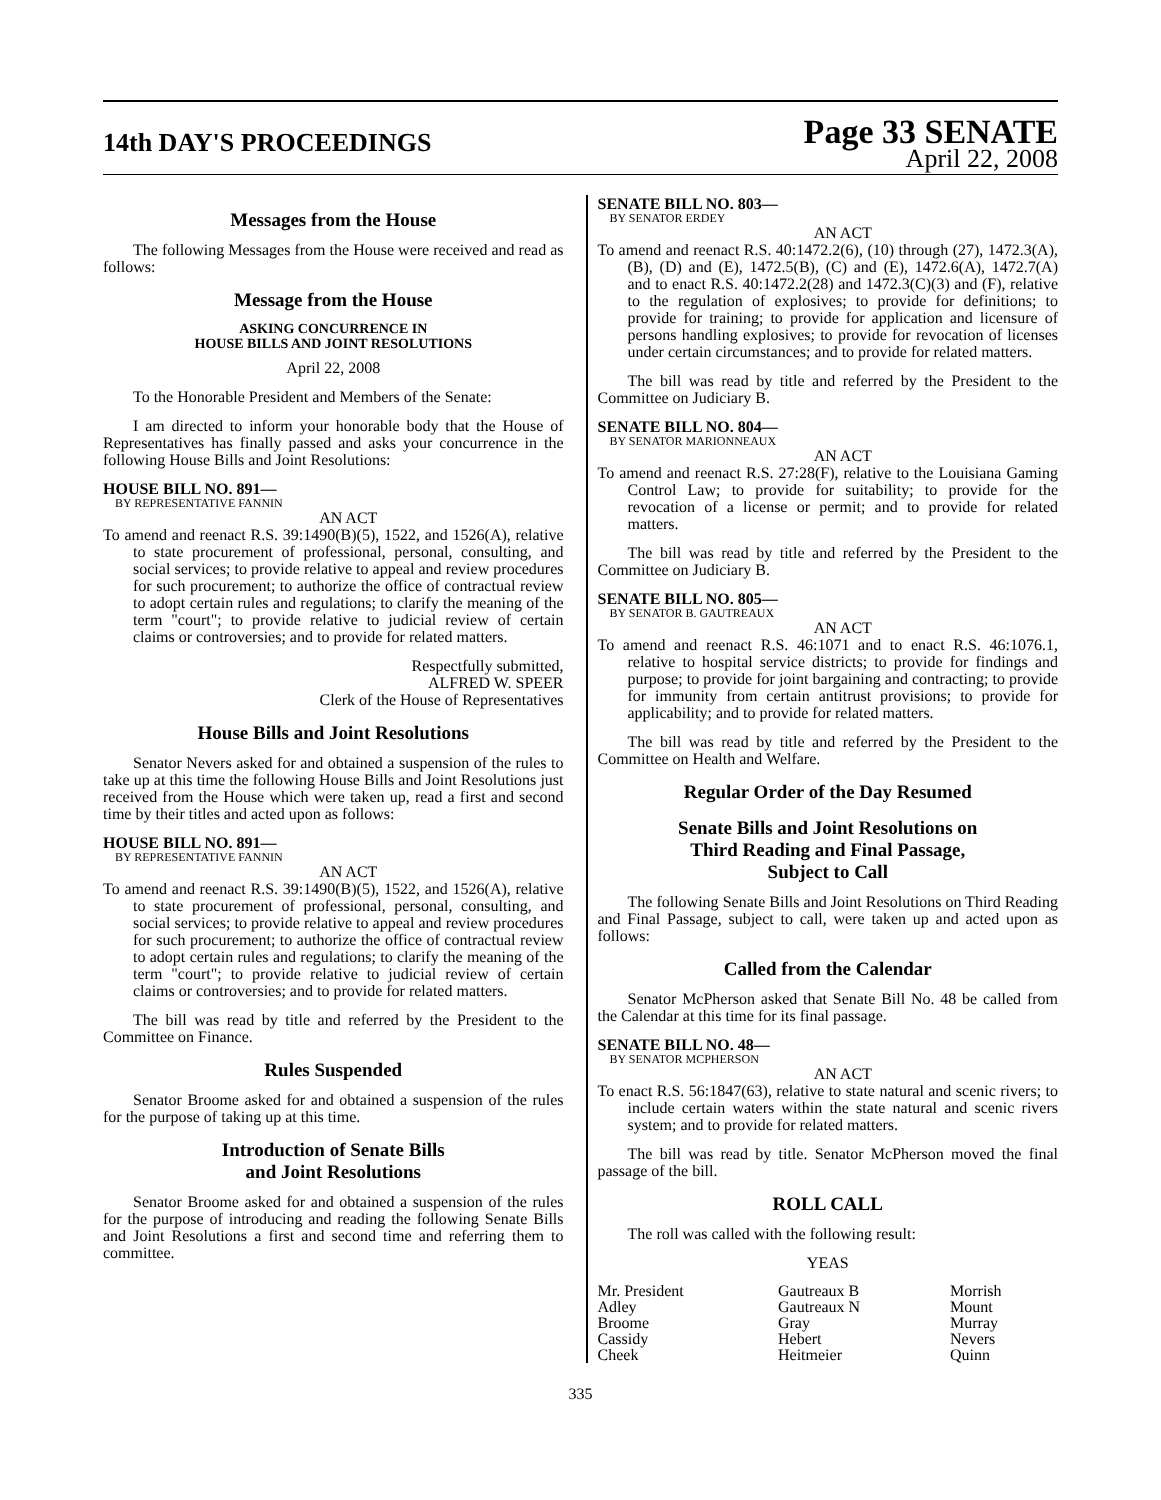14th DAY'S PROCEEDINGS
Page 33 SENATE
April 22, 2008
Messages from the House
The following Messages from the House were received and read as follows:
Message from the House
ASKING CONCURRENCE IN
HOUSE BILLS AND JOINT RESOLUTIONS
April 22, 2008
To the Honorable President and Members of the Senate:
I am directed to inform your honorable body that the House of Representatives has finally passed and asks your concurrence in the following House Bills and Joint Resolutions:
HOUSE BILL NO. 891—
BY REPRESENTATIVE FANNIN
AN ACT
To amend and reenact R.S. 39:1490(B)(5), 1522, and 1526(A), relative to state procurement of professional, personal, consulting, and social services; to provide relative to appeal and review procedures for such procurement; to authorize the office of contractual review to adopt certain rules and regulations; to clarify the meaning of the term "court"; to provide relative to judicial review of certain claims or controversies; and to provide for related matters.
Respectfully submitted,
ALFRED W. SPEER
Clerk of the House of Representatives
House Bills and Joint Resolutions
Senator Nevers asked for and obtained a suspension of the rules to take up at this time the following House Bills and Joint Resolutions just received from the House which were taken up, read a first and second time by their titles and acted upon as follows:
HOUSE BILL NO. 891—
BY REPRESENTATIVE FANNIN
AN ACT
To amend and reenact R.S. 39:1490(B)(5), 1522, and 1526(A), relative to state procurement of professional, personal, consulting, and social services; to provide relative to appeal and review procedures for such procurement; to authorize the office of contractual review to adopt certain rules and regulations; to clarify the meaning of the term "court"; to provide relative to judicial review of certain claims or controversies; and to provide for related matters.
The bill was read by title and referred by the President to the Committee on Finance.
Rules Suspended
Senator Broome asked for and obtained a suspension of the rules for the purpose of taking up at this time.
Introduction of Senate Bills
and Joint Resolutions
Senator Broome asked for and obtained a suspension of the rules for the purpose of introducing and reading the following Senate Bills and Joint Resolutions a first and second time and referring them to committee.
SENATE BILL NO. 803—
BY SENATOR ERDEY
AN ACT
To amend and reenact R.S. 40:1472.2(6), (10) through (27), 1472.3(A), (B), (D) and (E), 1472.5(B), (C) and (E), 1472.6(A), 1472.7(A) and to enact R.S. 40:1472.2(28) and 1472.3(C)(3) and (F), relative to the regulation of explosives; to provide for definitions; to provide for training; to provide for application and licensure of persons handling explosives; to provide for revocation of licenses under certain circumstances; and to provide for related matters.
The bill was read by title and referred by the President to the Committee on Judiciary B.
SENATE BILL NO. 804—
BY SENATOR MARIONNEAUX
AN ACT
To amend and reenact R.S. 27:28(F), relative to the Louisiana Gaming Control Law; to provide for suitability; to provide for the revocation of a license or permit; and to provide for related matters.
The bill was read by title and referred by the President to the Committee on Judiciary B.
SENATE BILL NO. 805—
BY SENATOR B. GAUTREAUX
AN ACT
To amend and reenact R.S. 46:1071 and to enact R.S. 46:1076.1, relative to hospital service districts; to provide for findings and purpose; to provide for joint bargaining and contracting; to provide for immunity from certain antitrust provisions; to provide for applicability; and to provide for related matters.
The bill was read by title and referred by the President to the Committee on Health and Welfare.
Regular Order of the Day Resumed
Senate Bills and Joint Resolutions on
Third Reading and Final Passage,
Subject to Call
The following Senate Bills and Joint Resolutions on Third Reading and Final Passage, subject to call, were taken up and acted upon as follows:
Called from the Calendar
Senator McPherson asked that Senate Bill No. 48 be called from the Calendar at this time for its final passage.
SENATE BILL NO. 48—
BY SENATOR MCPHERSON
AN ACT
To enact R.S. 56:1847(63), relative to state natural and scenic rivers; to include certain waters within the state natural and scenic rivers system; and to provide for related matters.
The bill was read by title. Senator McPherson moved the final passage of the bill.
ROLL CALL
The roll was called with the following result:
YEAS
| Mr. President | Gautreaux B | Morrish |
| Adley | Gautreaux N | Mount |
| Broome | Gray | Murray |
| Cassidy | Hebert | Nevers |
| Cheek | Heitmeier | Quinn |
335